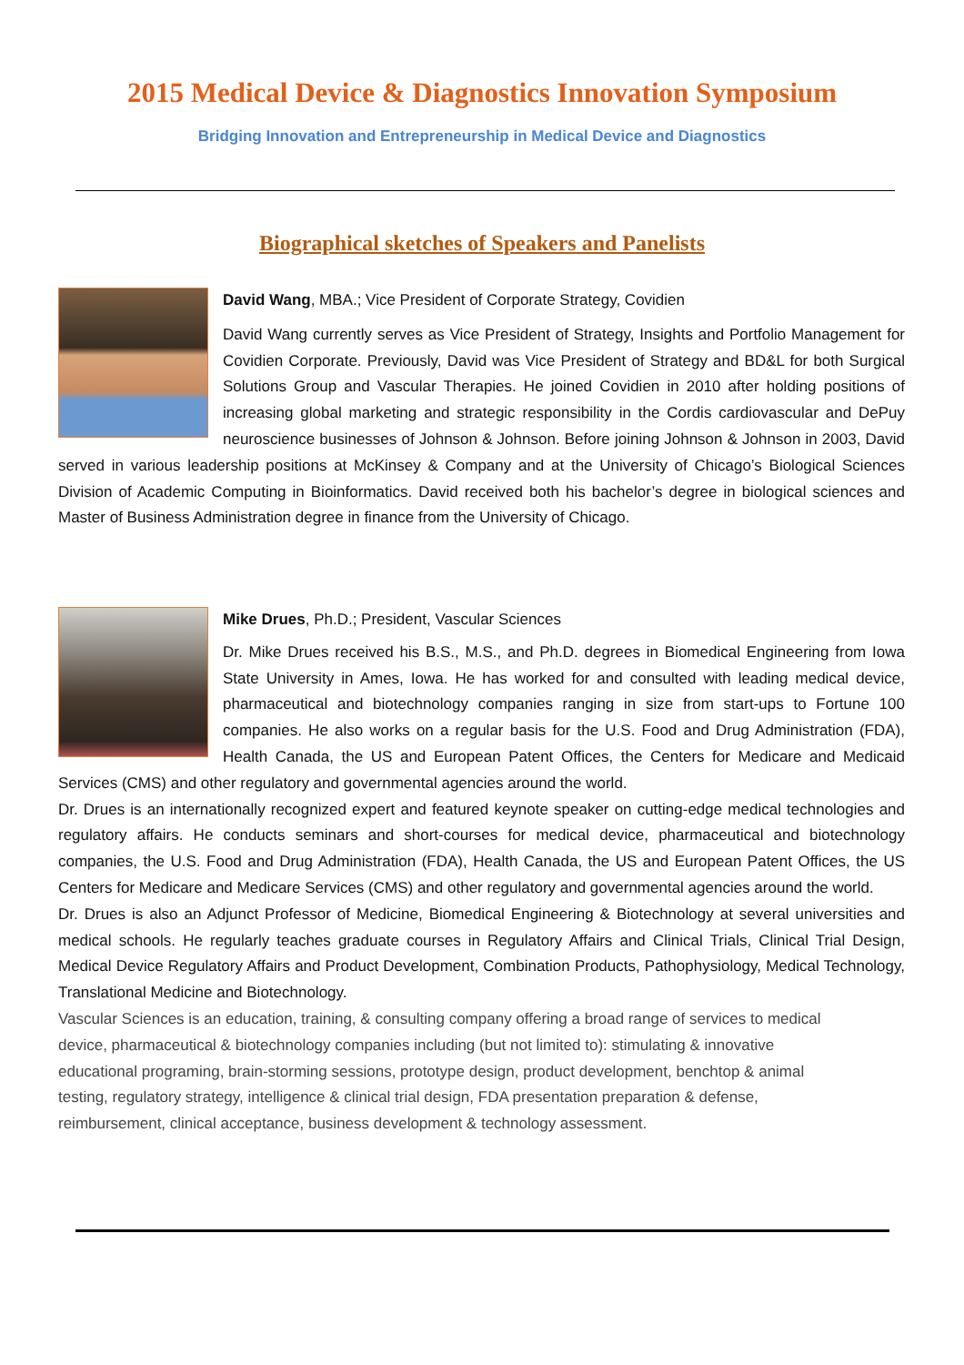2015 Medical Device & Diagnostics Innovation Symposium
Bridging Innovation and Entrepreneurship in Medical Device and Diagnostics
Biographical sketches of Speakers and Panelists
David Wang, MBA.; Vice President of Corporate Strategy, Covidien
David Wang currently serves as Vice President of Strategy, Insights and Portfolio Management for Covidien Corporate. Previously, David was Vice President of Strategy and BD&L for both Surgical Solutions Group and Vascular Therapies. He joined Covidien in 2010 after holding positions of increasing global marketing and strategic responsibility in the Cordis cardiovascular and DePuy neuroscience businesses of Johnson & Johnson. Before joining Johnson & Johnson in 2003, David served in various leadership positions at McKinsey & Company and at the University of Chicago’s Biological Sciences Division of Academic Computing in Bioinformatics. David received both his bachelor’s degree in biological sciences and Master of Business Administration degree in finance from the University of Chicago.
Mike Drues, Ph.D.; President, Vascular Sciences
Dr. Mike Drues received his B.S., M.S., and Ph.D. degrees in Biomedical Engineering from Iowa State University in Ames, Iowa. He has worked for and consulted with leading medical device, pharmaceutical and biotechnology companies ranging in size from start-ups to Fortune 100 companies. He also works on a regular basis for the U.S. Food and Drug Administration (FDA), Health Canada, the US and European Patent Offices, the Centers for Medicare and Medicaid Services (CMS) and other regulatory and governmental agencies around the world.
Dr. Drues is an internationally recognized expert and featured keynote speaker on cutting-edge medical technologies and regulatory affairs. He conducts seminars and short-courses for medical device, pharmaceutical and biotechnology companies, the U.S. Food and Drug Administration (FDA), Health Canada, the US and European Patent Offices, the US Centers for Medicare and Medicare Services (CMS) and other regulatory and governmental agencies around the world.
Dr. Drues is also an Adjunct Professor of Medicine, Biomedical Engineering & Biotechnology at several universities and medical schools. He regularly teaches graduate courses in Regulatory Affairs and Clinical Trials, Clinical Trial Design, Medical Device Regulatory Affairs and Product Development, Combination Products, Pathophysiology, Medical Technology, Translational Medicine and Biotechnology.
Vascular Sciences is an education, training, & consulting company offering a broad range of services to medical
device, pharmaceutical & biotechnology companies including (but not limited to): stimulating & innovative
educational programing, brain-storming sessions, prototype design, product development, benchtop & animal
testing, regulatory strategy, intelligence & clinical trial design, FDA presentation preparation & defense,
reimbursement, clinical acceptance, business development & technology assessment.